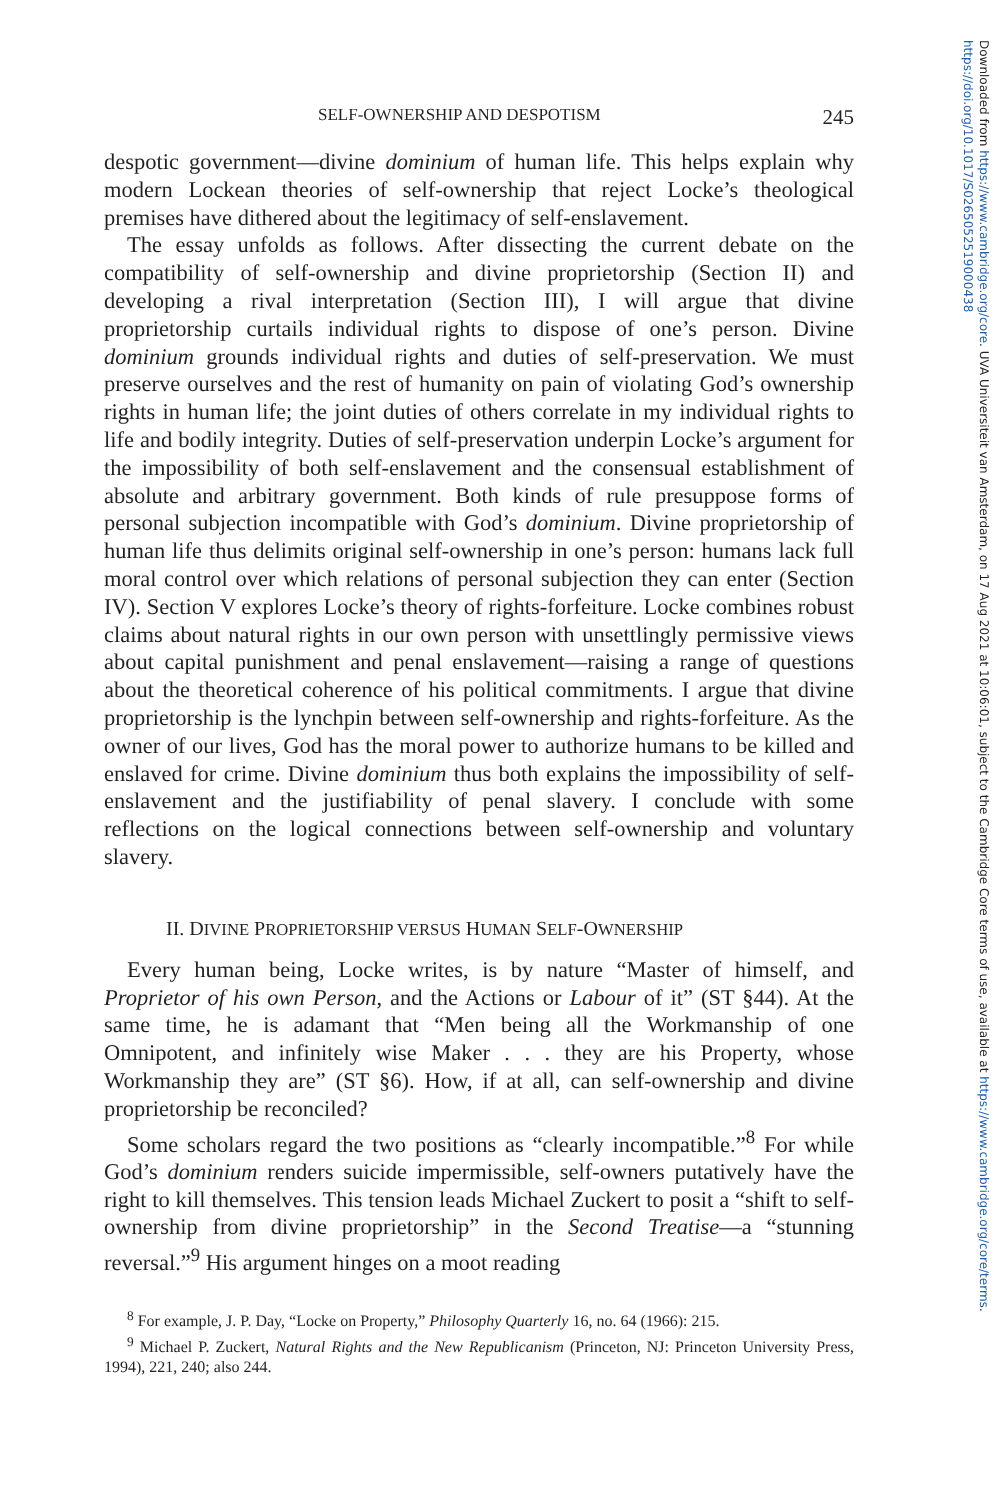Downloaded from https://www.cambridge.org/core. UVA Universiteit van Amsterdam, on 17 Aug 2021 at 10:06:01, subject to the Cambridge Core terms of use, available at https://www.cambridge.org/core/terms. https://doi.org/10.1017/S0265052519000438
SELF-OWNERSHIP AND DESPOTISM 245
despotic government—divine dominium of human life. This helps explain why modern Lockean theories of self-ownership that reject Locke’s theological premises have dithered about the legitimacy of self-enslavement.
The essay unfolds as follows. After dissecting the current debate on the compatibility of self-ownership and divine proprietorship (Section II) and developing a rival interpretation (Section III), I will argue that divine proprietorship curtails individual rights to dispose of one’s person. Divine dominium grounds individual rights and duties of self-preservation. We must preserve ourselves and the rest of humanity on pain of violating God’s ownership rights in human life; the joint duties of others correlate in my individual rights to life and bodily integrity. Duties of self-preservation underpin Locke’s argument for the impossibility of both self-enslavement and the consensual establishment of absolute and arbitrary government. Both kinds of rule presuppose forms of personal subjection incompatible with God’s dominium. Divine proprietorship of human life thus delimits original self-ownership in one’s person: humans lack full moral control over which relations of personal subjection they can enter (Section IV). Section V explores Locke’s theory of rights-forfeiture. Locke combines robust claims about natural rights in our own person with unsettlingly permissive views about capital punishment and penal enslavement—raising a range of questions about the theoretical coherence of his political commitments. I argue that divine proprietorship is the lynchpin between self-ownership and rights-forfeiture. As the owner of our lives, God has the moral power to authorize humans to be killed and enslaved for crime. Divine dominium thus both explains the impossibility of self-enslavement and the justifiability of penal slavery. I conclude with some reflections on the logical connections between self-ownership and voluntary slavery.
II. DIVINE PROPRIETORSHIP VERSUS HUMAN SELF-OWNERSHIP
Every human being, Locke writes, is by nature “Master of himself, and Proprietor of his own Person, and the Actions or Labour of it” (ST §44). At the same time, he is adamant that “Men being all the Workmanship of one Omnipotent, and infinitely wise Maker . . . they are his Property, whose Workmanship they are” (ST §6). How, if at all, can self-ownership and divine proprietorship be reconciled?
Some scholars regard the two positions as “clearly incompatible.”<sup>8</sup> For while God’s dominium renders suicide impermissible, self-owners putatively have the right to kill themselves. This tension leads Michael Zuckert to posit a “shift to self-ownership from divine proprietorship” in the Second Treatise—a “stunning reversal.”<sup>9</sup> His argument hinges on a moot reading
<sup>8</sup> For example, J. P. Day, “Locke on Property,” Philosophy Quarterly 16, no. 64 (1966): 215.
<sup>9</sup> Michael P. Zuckert, Natural Rights and the New Republicanism (Princeton, NJ: Princeton University Press, 1994), 221, 240; also 244.